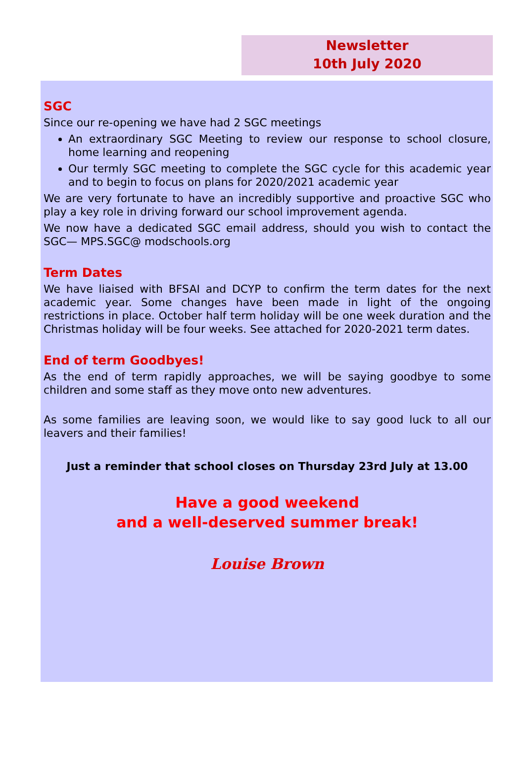Newsletter
10th July 2020
SGC
Since our re-opening we have had 2 SGC meetings
An extraordinary SGC Meeting to review our response to school closure, home learning and reopening
Our termly SGC meeting to complete the SGC cycle for this academic year and to begin to focus on plans for 2020/2021 academic year
We are very fortunate to have an incredibly supportive and proactive SGC who play a key role in driving forward our school improvement agenda.
We now have a dedicated SGC email address, should you wish to contact the SGC— MPS.SGC@ modschools.org
Term Dates
We have liaised with BFSAI and DCYP to confirm the term dates for the next academic year. Some changes have been made in light of the ongoing restrictions in place. October half term holiday will be one week duration and the Christmas holiday will be four weeks. See attached for 2020-2021 term dates.
End of term Goodbyes!
As the end of term rapidly approaches, we will be saying goodbye to some children and some staff as they move onto new adventures.
As some families are leaving soon, we would like to say good luck to all our leavers and their families!
Just a reminder that school closes on Thursday 23rd July at 13.00
Have a good weekend
and a well-deserved summer break!
Louise Brown